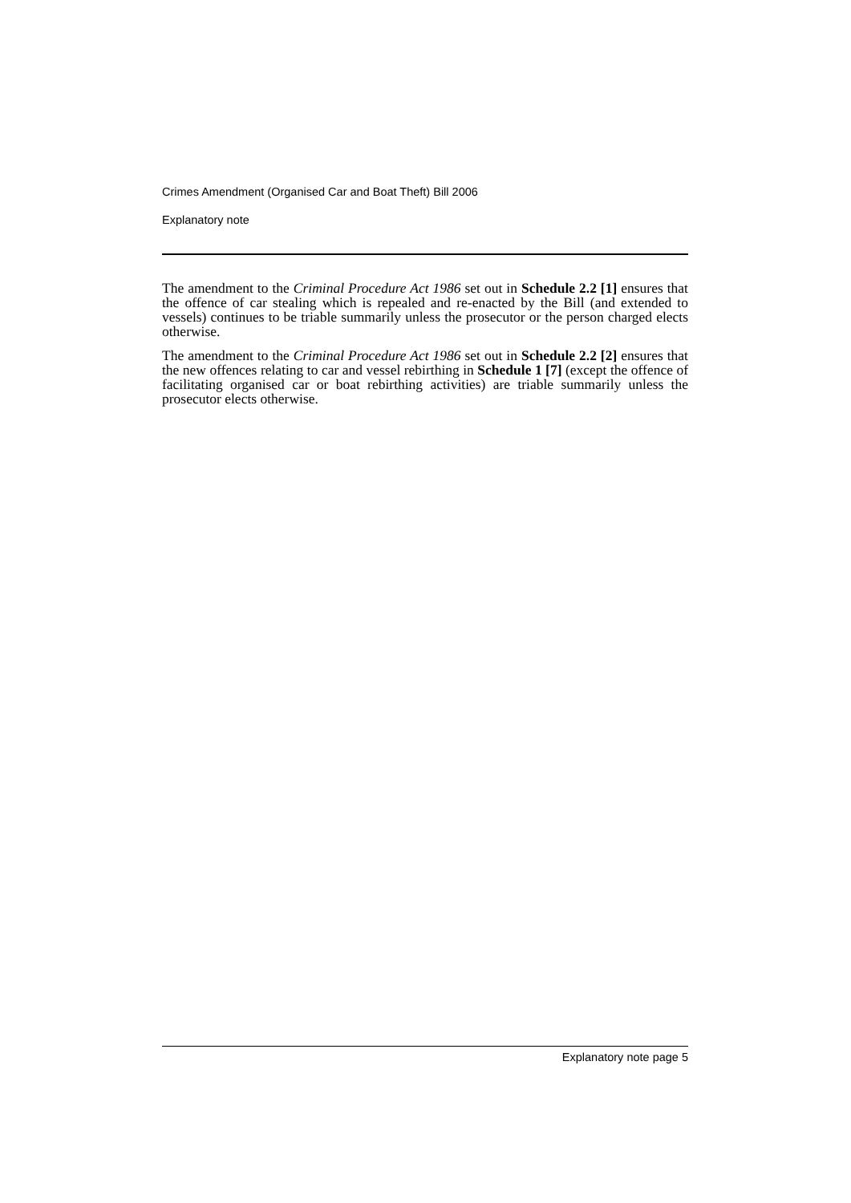Crimes Amendment (Organised Car and Boat Theft) Bill 2006
Explanatory note
The amendment to the Criminal Procedure Act 1986 set out in Schedule 2.2 [1] ensures that the offence of car stealing which is repealed and re-enacted by the Bill (and extended to vessels) continues to be triable summarily unless the prosecutor or the person charged elects otherwise.
The amendment to the Criminal Procedure Act 1986 set out in Schedule 2.2 [2] ensures that the new offences relating to car and vessel rebirthing in Schedule 1 [7] (except the offence of facilitating organised car or boat rebirthing activities) are triable summarily unless the prosecutor elects otherwise.
Explanatory note page 5